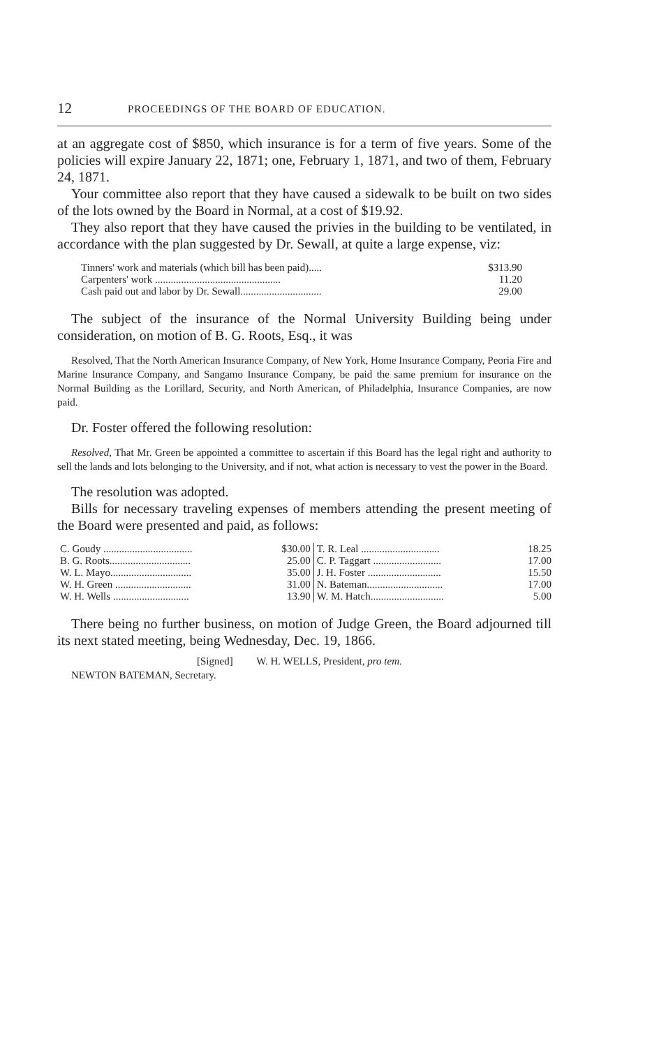12 PROCEEDINGS OF THE BOARD OF EDUCATION.
at an aggregate cost of $850, which insurance is for a term of five years. Some of the policies will expire January 22, 1871; one, February 1, 1871, and two of them, February 24, 1871.
Your committee also report that they have caused a sidewalk to be built on two sides of the lots owned by the Board in Normal, at a cost of $19.92.
They also report that they have caused the privies in the building to be ventilated, in accordance with the plan suggested by Dr. Sewall, at quite a large expense, viz:
| Tinners' work and materials (which bill has been paid)..... | $313.90 |
| Carpenters' work ................................................ | 11.20 |
| Cash paid out and labor by Dr. Sewall............................... | 29.00 |
The subject of the insurance of the Normal University Building being under consideration, on motion of B. G. Roots, Esq., it was
Resolved, That the North American Insurance Company, of New York, Home Insurance Company, Peoria Fire and Marine Insurance Company, and Sangamo Insurance Company, be paid the same premium for insurance on the Normal Building as the Lorillard, Security, and North American, of Philadelphia, Insurance Companies, are now paid.
Dr. Foster offered the following resolution:
Resolved, That Mr. Green be appointed a committee to ascertain if this Board has the legal right and authority to sell the lands and lots belonging to the University, and if not, what action is necessary to vest the power in the Board.
The resolution was adopted.
Bills for necessary traveling expenses of members attending the present meeting of the Board were presented and paid, as follows:
| C. Goudy .................................. | $30.00 | T. R. Leal .............................. | 18.25 |
| B. G. Roots............................... | 25.00 | C. P. Taggart .......................... | 17.00 |
| W. L. Mayo............................... | 35.00 | J. H. Foster ............................ | 15.50 |
| W. H. Green ............................. | 31.00 | N. Bateman............................. | 17.00 |
| W. H. Wells ............................. | 13.90 | W. M. Hatch............................ | 5.00 |
There being no further business, on motion of Judge Green, the Board adjourned till its next stated meeting, being Wednesday, Dec. 19, 1866.
[Signed] W. H. WELLS, President, pro tem.
NEWTON BATEMAN, Secretary.